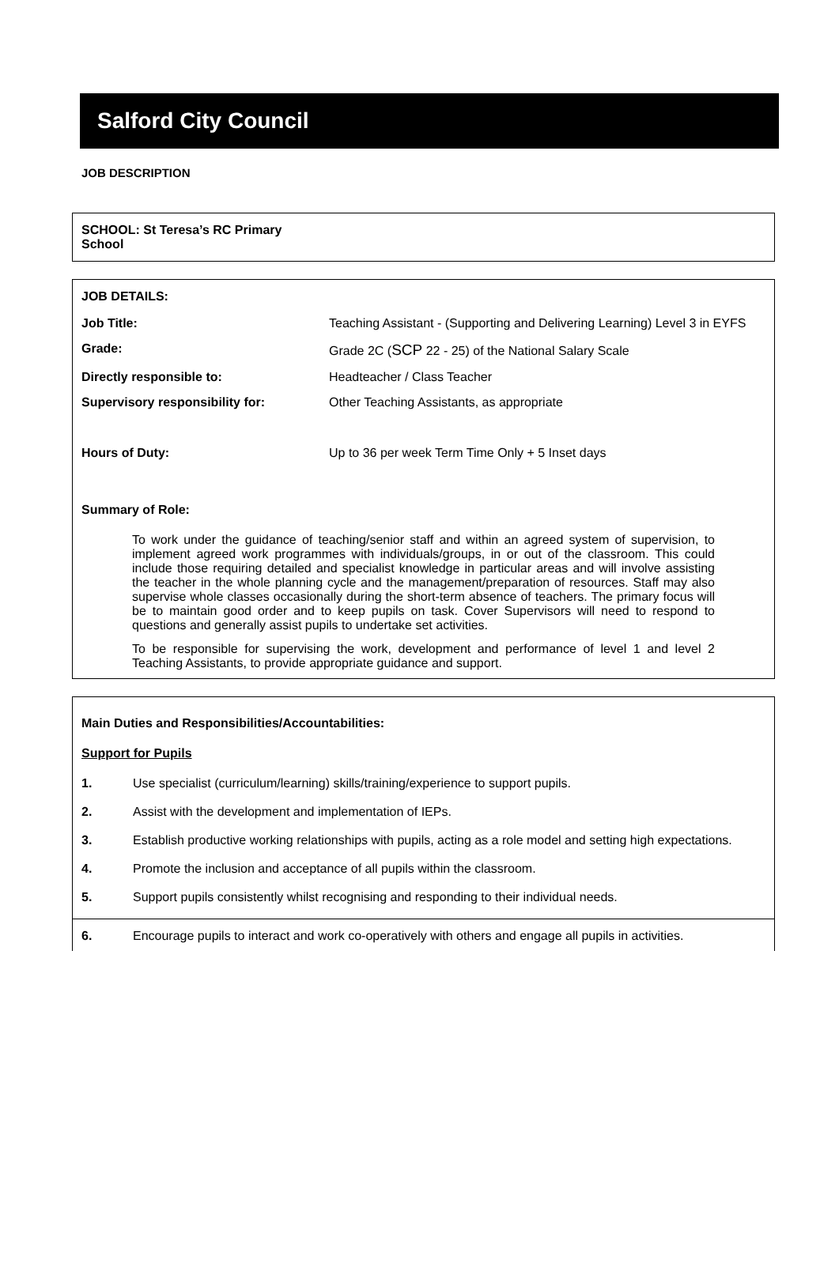Salford City Council
JOB DESCRIPTION
SCHOOL: St Teresa’s RC Primary School
JOB DETAILS:
| Job Title: | Teaching Assistant - (Supporting and Delivering Learning) Level 3 in EYFS |
| Grade: | Grade 2C ( SCP 22 - 25) of the National Salary Scale |
| Directly responsible to: | Headteacher / Class Teacher |
| Supervisory responsibility for: | Other Teaching Assistants, as appropriate |
| Hours of Duty: | Up to 36 per week Term Time Only + 5 Inset days |
Summary of Role:
To work under the guidance of teaching/senior staff and within an agreed system of supervision, to implement agreed work programmes with individuals/groups, in or out of the classroom. This could include those requiring detailed and specialist knowledge in particular areas and will involve assisting the teacher in the whole planning cycle and the management/preparation of resources. Staff may also supervise whole classes occasionally during the short-term absence of teachers. The primary focus will be to maintain good order and to keep pupils on task. Cover Supervisors will need to respond to questions and generally assist pupils to undertake set activities.
To be responsible for supervising the work, development and performance of level 1 and level 2 Teaching Assistants, to provide appropriate guidance and support.
Main Duties and Responsibilities/Accountabilities:
Support for Pupils
1. Use specialist (curriculum/learning) skills/training/experience to support pupils.
2. Assist with the development and implementation of IEPs.
3. Establish productive working relationships with pupils, acting as a role model and setting high expectations.
4. Promote the inclusion and acceptance of all pupils within the classroom.
5. Support pupils consistently whilst recognising and responding to their individual needs.
6. Encourage pupils to interact and work co-operatively with others and engage all pupils in activities.